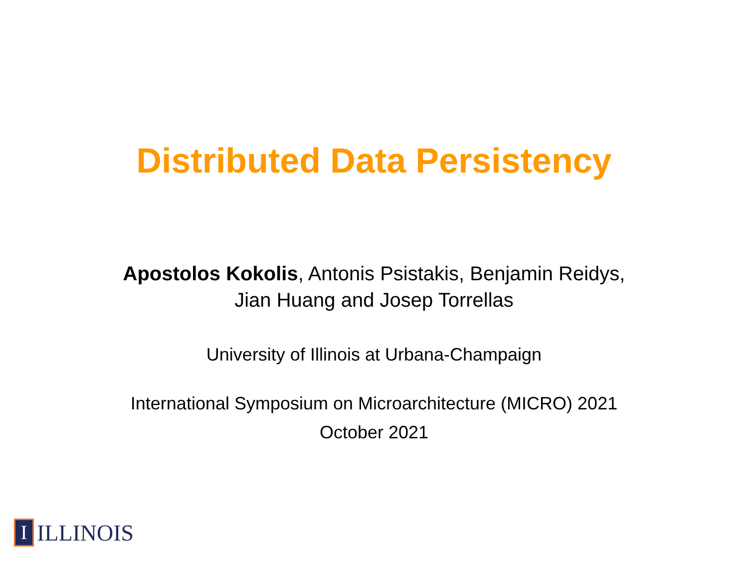Distributed Data Persistency
Apostolos Kokolis, Antonis Psistakis, Benjamin Reidys,
Jian Huang and Josep Torrellas
University of Illinois at Urbana-Champaign
International Symposium on Microarchitecture (MICRO) 2021
October 2021
I
ILLINOIS